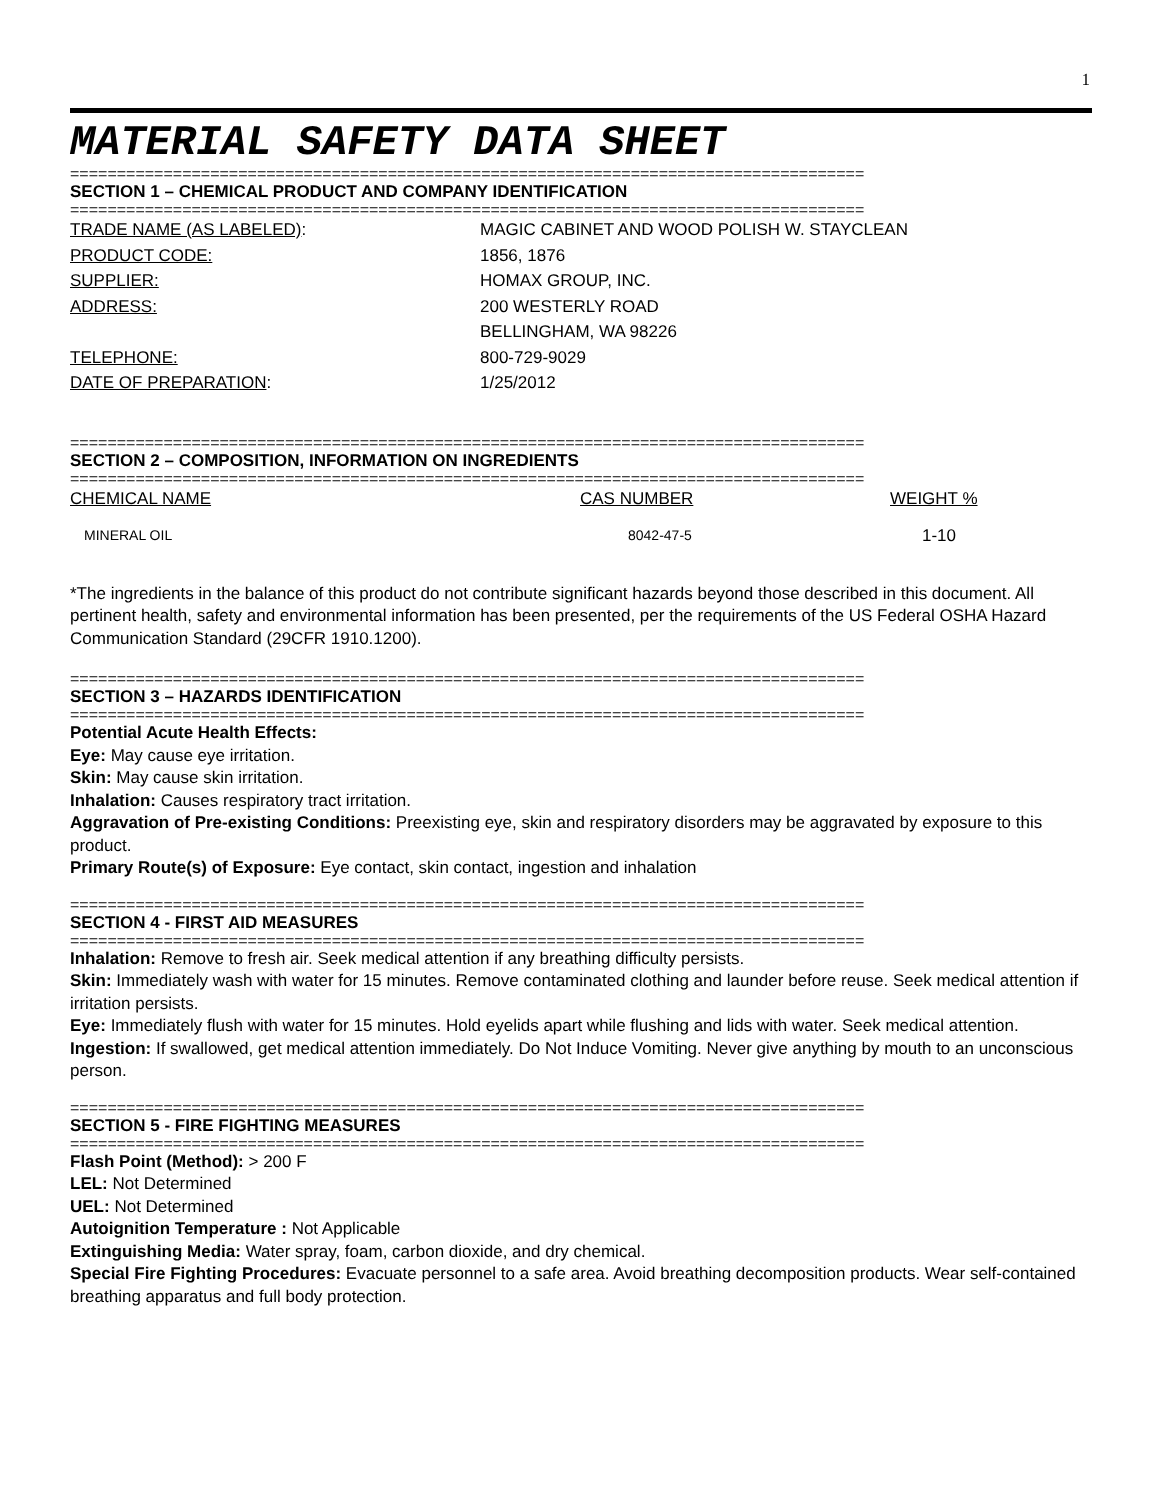1
MATERIAL SAFETY DATA SHEET
=====================================================================================
SECTION 1 – CHEMICAL PRODUCT AND COMPANY IDENTIFICATION
=====================================================================================
| TRADE NAME (AS LABELED) : | MAGIC CABINET AND WOOD POLISH W. STAYCLEAN |
| PRODUCT CODE: | 1856, 1876 |
| SUPPLIER: | HOMAX GROUP, INC. |
| ADDRESS: | 200 WESTERLY ROAD BELLINGHAM, WA 98226 |
| TELEPHONE: | 800-729-9029 |
| DATE OF PREPARATION : | 1/25/2012 |
=====================================================================================
SECTION 2 – COMPOSITION, INFORMATION ON INGREDIENTS
=====================================================================================
| CHEMICAL NAME | CAS NUMBER | WEIGHT % |
| --- | --- | --- |
| MINERAL OIL | 8042-47-5 | 1-10 |
*The ingredients in the balance of this product do not contribute significant hazards beyond those described in this document. All pertinent health, safety and environmental information has been presented, per the requirements of the US Federal OSHA Hazard Communication Standard (29CFR 1910.1200).
=====================================================================================
SECTION 3 – HAZARDS IDENTIFICATION
=====================================================================================
Potential Acute Health Effects:
Eye: May cause eye irritation.
Skin: May cause skin irritation.
Inhalation: Causes respiratory tract irritation.
Aggravation of Pre-existing Conditions: Preexisting eye, skin and respiratory disorders may be aggravated by exposure to this product.
Primary Route(s) of Exposure: Eye contact, skin contact, ingestion and inhalation
=====================================================================================
SECTION 4 - FIRST AID MEASURES
=====================================================================================
Inhalation: Remove to fresh air. Seek medical attention if any breathing difficulty persists.
Skin: Immediately wash with water for 15 minutes. Remove contaminated clothing and launder before reuse. Seek medical attention if irritation persists.
Eye: Immediately flush with water for 15 minutes. Hold eyelids apart while flushing and lids with water. Seek medical attention.
Ingestion: If swallowed, get medical attention immediately. Do Not Induce Vomiting. Never give anything by mouth to an unconscious person.
=====================================================================================
SECTION 5 - FIRE FIGHTING MEASURES
=====================================================================================
Flash Point (Method): > 200 F
LEL: Not Determined
UEL: Not Determined
Autoignition Temperature : Not Applicable
Extinguishing Media: Water spray, foam, carbon dioxide, and dry chemical.
Special Fire Fighting Procedures: Evacuate personnel to a safe area. Avoid breathing decomposition products. Wear self-contained breathing apparatus and full body protection.